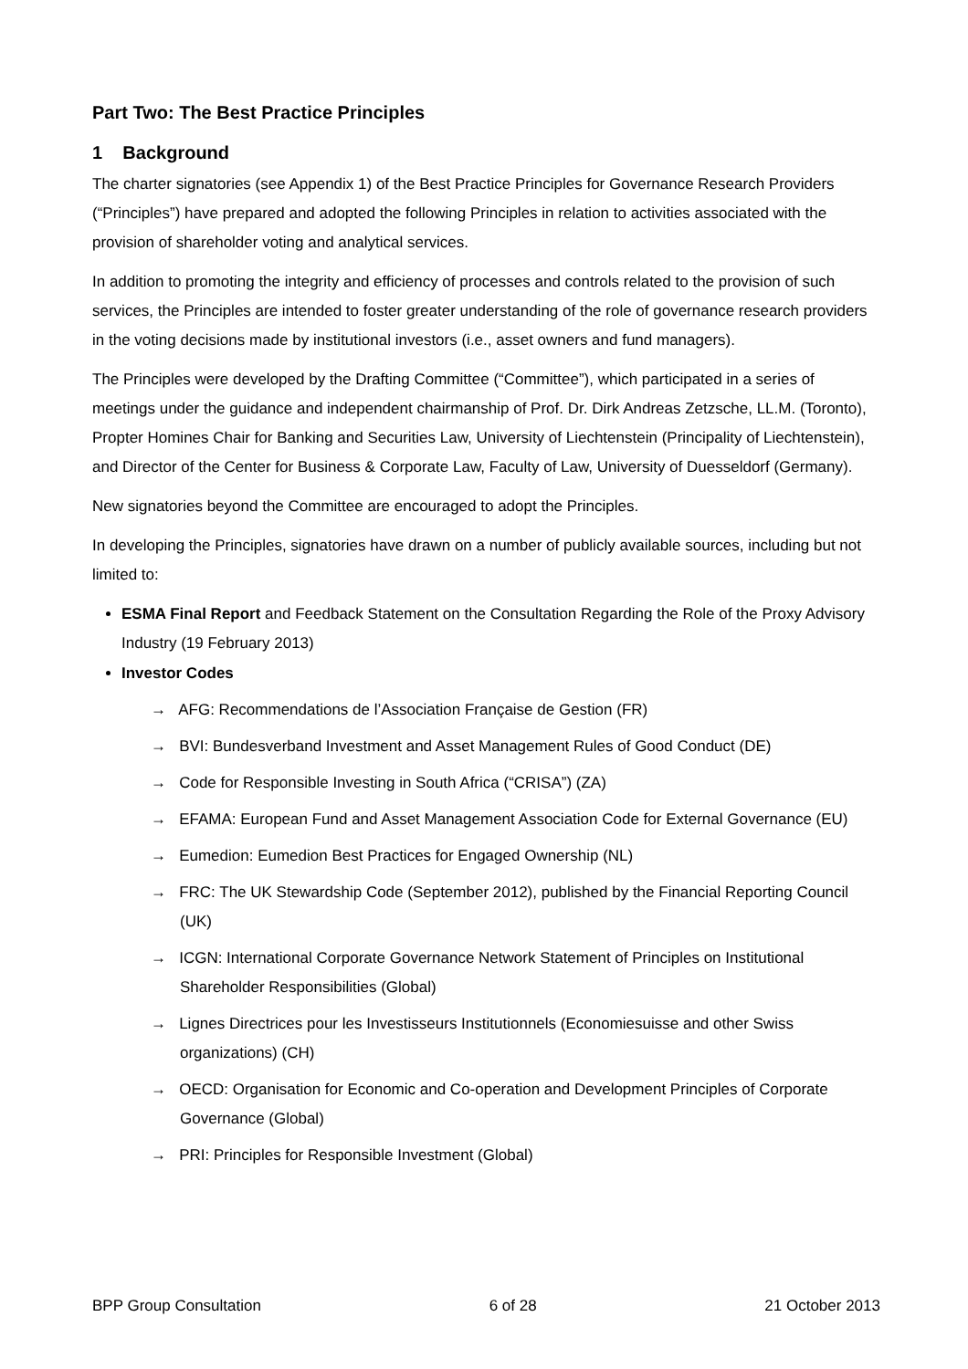Part Two: The Best Practice Principles
1 Background
The charter signatories (see Appendix 1) of the Best Practice Principles for Governance Research Providers (“Principles”) have prepared and adopted the following Principles in relation to activities associated with the provision of shareholder voting and analytical services.
In addition to promoting the integrity and efficiency of processes and controls related to the provision of such services, the Principles are intended to foster greater understanding of the role of governance research providers in the voting decisions made by institutional investors (i.e., asset owners and fund managers).
The Principles were developed by the Drafting Committee (“Committee”), which participated in a series of meetings under the guidance and independent chairmanship of Prof. Dr. Dirk Andreas Zetzsche, LL.M. (Toronto), Propter Homines Chair for Banking and Securities Law, University of Liechtenstein (Principality of Liechtenstein), and Director of the Center for Business & Corporate Law, Faculty of Law, University of Duesseldorf (Germany).
New signatories beyond the Committee are encouraged to adopt the Principles.
In developing the Principles, signatories have drawn on a number of publicly available sources, including but not limited to:
ESMA Final Report and Feedback Statement on the Consultation Regarding the Role of the Proxy Advisory Industry (19 February 2013)
Investor Codes
→ AFG: Recommendations de l’Association Française de Gestion (FR)
→ BVI: Bundesverband Investment and Asset Management Rules of Good Conduct (DE)
→ Code for Responsible Investing in South Africa (“CRISA”) (ZA)
→ EFAMA: European Fund and Asset Management Association Code for External Governance (EU)
→ Eumedion: Eumedion Best Practices for Engaged Ownership (NL)
→ FRC: The UK Stewardship Code (September 2012), published by the Financial Reporting Council (UK)
→ ICGN: International Corporate Governance Network Statement of Principles on Institutional Shareholder Responsibilities (Global)
→ Lignes Directrices pour les Investisseurs Institutionnels (Economiesuisse and other Swiss organizations) (CH)
→ OECD: Organisation for Economic and Co-operation and Development Principles of Corporate Governance (Global)
→ PRI: Principles for Responsible Investment (Global)
BPP Group Consultation 6 of 28 21 October 2013